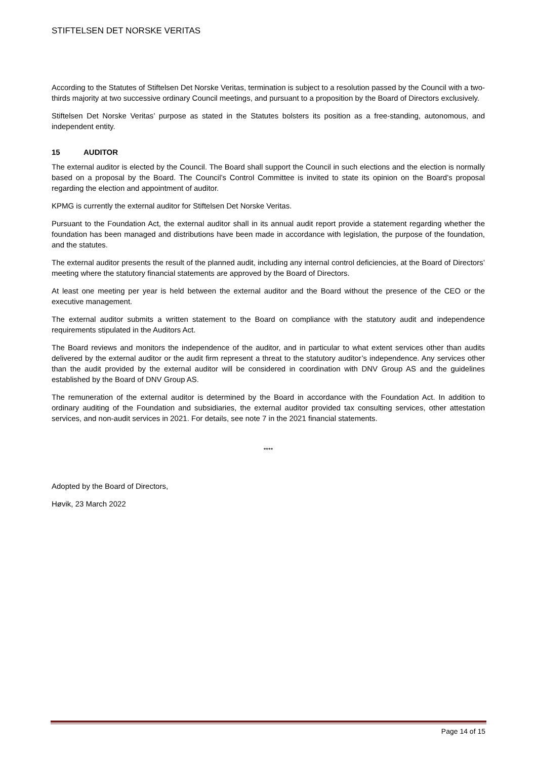STIFTELSEN DET NORSKE VERITAS
According to the Statutes of Stiftelsen Det Norske Veritas, termination is subject to a resolution passed by the Council with a two-thirds majority at two successive ordinary Council meetings, and pursuant to a proposition by the Board of Directors exclusively.
Stiftelsen Det Norske Veritas’ purpose as stated in the Statutes bolsters its position as a free-standing, autonomous, and independent entity.
15 AUDITOR
The external auditor is elected by the Council. The Board shall support the Council in such elections and the election is normally based on a proposal by the Board. The Council’s Control Committee is invited to state its opinion on the Board’s proposal regarding the election and appointment of auditor.
KPMG is currently the external auditor for Stiftelsen Det Norske Veritas.
Pursuant to the Foundation Act, the external auditor shall in its annual audit report provide a statement regarding whether the foundation has been managed and distributions have been made in accordance with legislation, the purpose of the foundation, and the statutes.
The external auditor presents the result of the planned audit, including any internal control deficiencies, at the Board of Directors’ meeting where the statutory financial statements are approved by the Board of Directors.
At least one meeting per year is held between the external auditor and the Board without the presence of the CEO or the executive management.
The external auditor submits a written statement to the Board on compliance with the statutory audit and independence requirements stipulated in the Auditors Act.
The Board reviews and monitors the independence of the auditor, and in particular to what extent services other than audits delivered by the external auditor or the audit firm represent a threat to the statutory auditor’s independence. Any services other than the audit provided by the external auditor will be considered in coordination with DNV Group AS and the guidelines established by the Board of DNV Group AS.
The remuneration of the external auditor is determined by the Board in accordance with the Foundation Act. In addition to ordinary auditing of the Foundation and subsidiaries, the external auditor provided tax consulting services, other attestation services, and non-audit services in 2021. For details, see note 7 in the 2021 financial statements.
****
Adopted by the Board of Directors,
Høvik, 23 March 2022
Page 14 of 15